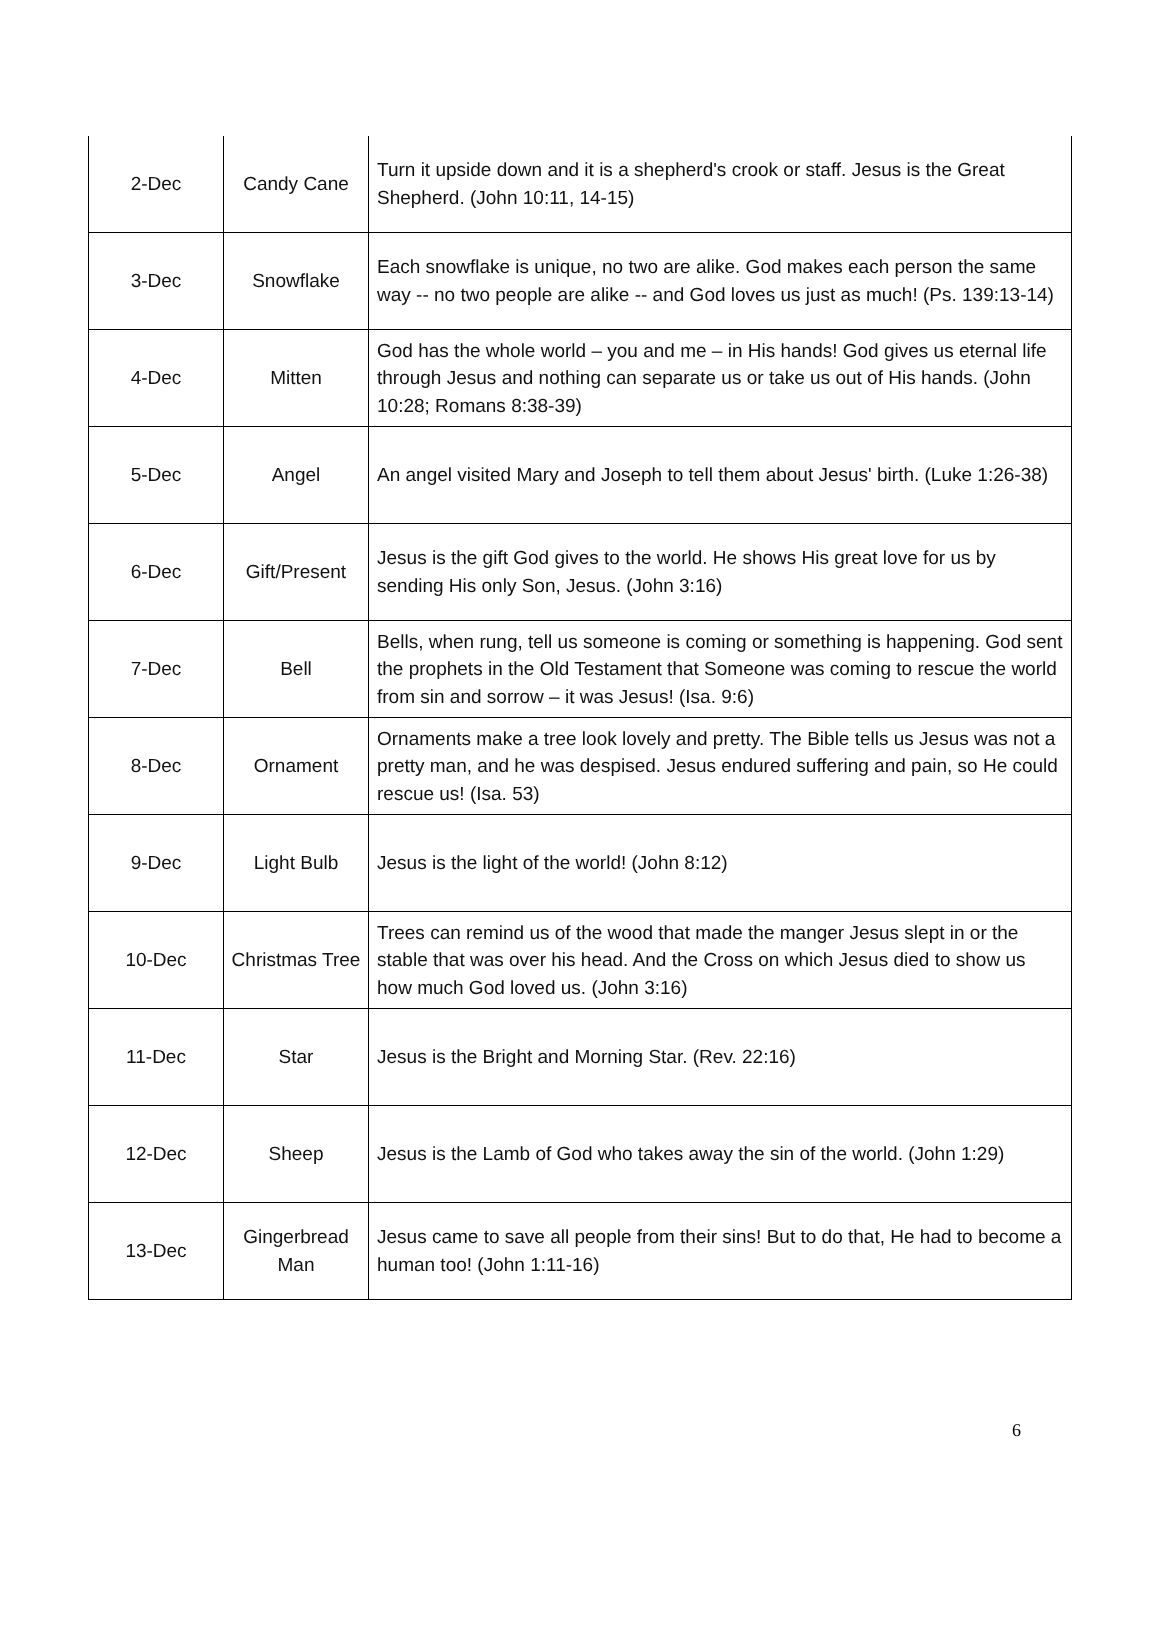| 2-Dec | Candy Cane | Turn it upside down and it is a shepherd's crook or staff. Jesus is the Great Shepherd. (John 10:11, 14-15) |
| 3-Dec | Snowflake | Each snowflake is unique, no two are alike. God makes each person the same way -- no two people are alike -- and God loves us just as much! (Ps. 139:13-14) |
| 4-Dec | Mitten | God has the whole world – you and me – in His hands! God gives us eternal life through Jesus and nothing can separate us or take us out of His hands. (John 10:28; Romans 8:38-39) |
| 5-Dec | Angel | An angel visited Mary and Joseph to tell them about Jesus' birth. (Luke 1:26-38) |
| 6-Dec | Gift/Present | Jesus is the gift God gives to the world. He shows His great love for us by sending His only Son, Jesus. (John 3:16) |
| 7-Dec | Bell | Bells, when rung, tell us someone is coming or something is happening. God sent the prophets in the Old Testament that Someone was coming to rescue the world from sin and sorrow – it was Jesus! (Isa. 9:6) |
| 8-Dec | Ornament | Ornaments make a tree look lovely and pretty. The Bible tells us Jesus was not a pretty man, and he was despised. Jesus endured suffering and pain, so He could rescue us! (Isa. 53) |
| 9-Dec | Light Bulb | Jesus is the light of the world! (John 8:12) |
| 10-Dec | Christmas Tree | Trees can remind us of the wood that made the manger Jesus slept in or the stable that was over his head. And the Cross on which Jesus died to show us how much God loved us. (John 3:16) |
| 11-Dec | Star | Jesus is the Bright and Morning Star. (Rev. 22:16) |
| 12-Dec | Sheep | Jesus is the Lamb of God who takes away the sin of the world. (John 1:29) |
| 13-Dec | Gingerbread Man | Jesus came to save all people from their sins! But to do that, He had to become a human too! (John 1:11-16) |
6